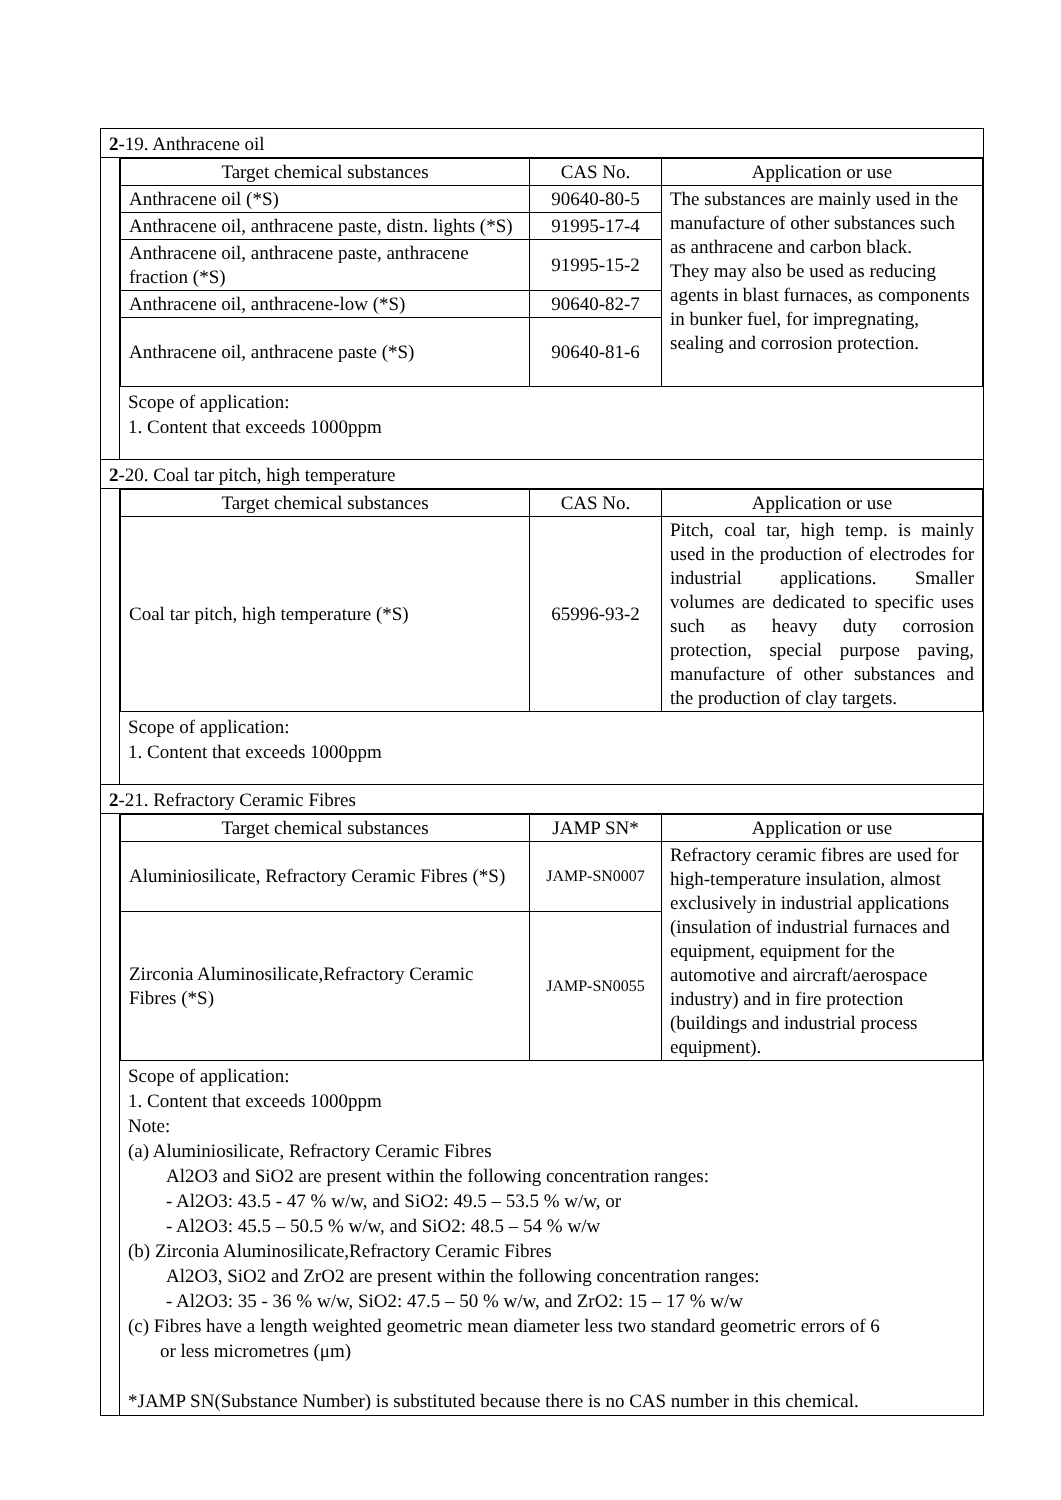2-19. Anthracene oil
| Target chemical substances | CAS No. | Application or use |
| --- | --- | --- |
| Anthracene oil (*S) | 90640-80-5 | The substances are mainly used in the manufacture of other substances such as anthracene and carbon black. They may also be used as reducing agents in blast furnaces, as components in bunker fuel, for impregnating, sealing and corrosion protection. |
| Anthracene oil, anthracene paste, distn. lights (*S) | 91995-17-4 | |
| Anthracene oil, anthracene paste, anthracene fraction (*S) | 91995-15-2 | |
| Anthracene oil, anthracene-low (*S) | 90640-82-7 | |
| Anthracene oil, anthracene paste (*S) | 90640-81-6 | |
Scope of application:
1. Content that exceeds 1000ppm
2-20. Coal tar pitch, high temperature
| Target chemical substances | CAS No. | Application or use |
| --- | --- | --- |
| Coal tar pitch, high temperature (*S) | 65996-93-2 | Pitch, coal tar, high temp. is mainly used in the production of electrodes for industrial applications. Smaller volumes are dedicated to specific uses such as heavy duty corrosion protection, special purpose paving, manufacture of other substances and the production of clay targets. |
Scope of application:
1. Content that exceeds 1000ppm
2-21. Refractory Ceramic Fibres
| Target chemical substances | JAMP SN* | Application or use |
| --- | --- | --- |
| Aluminiosilicate, Refractory Ceramic Fibres (*S) | JAMP-SN0007 | Refractory ceramic fibres are used for high-temperature insulation, almost exclusively in industrial applications (insulation of industrial furnaces and equipment, equipment for the automotive and aircraft/aerospace industry) and in fire protection (buildings and industrial process equipment). |
| Zirconia Aluminosilicate,Refractory Ceramic Fibres (*S) | JAMP-SN0055 | |
Scope of application:
1. Content that exceeds 1000ppm
Note:
(a) Aluminiosilicate, Refractory Ceramic Fibres
Al2O3 and SiO2 are present within the following concentration ranges:
- Al2O3: 43.5 - 47 % w/w, and SiO2: 49.5 – 53.5 % w/w, or
- Al2O3: 45.5 – 50.5 % w/w, and SiO2: 48.5 – 54 % w/w
(b) Zirconia Aluminosilicate,Refractory Ceramic Fibres
Al2O3, SiO2 and ZrO2 are present within the following concentration ranges:
- Al2O3: 35 - 36 % w/w, SiO2: 47.5 – 50 % w/w, and ZrO2: 15 – 17 % w/w
(c) Fibres have a length weighted geometric mean diameter less two standard geometric errors of 6
or less micrometres (μm)
*JAMP SN(Substance Number) is substituted because there is no CAS number in this chemical.